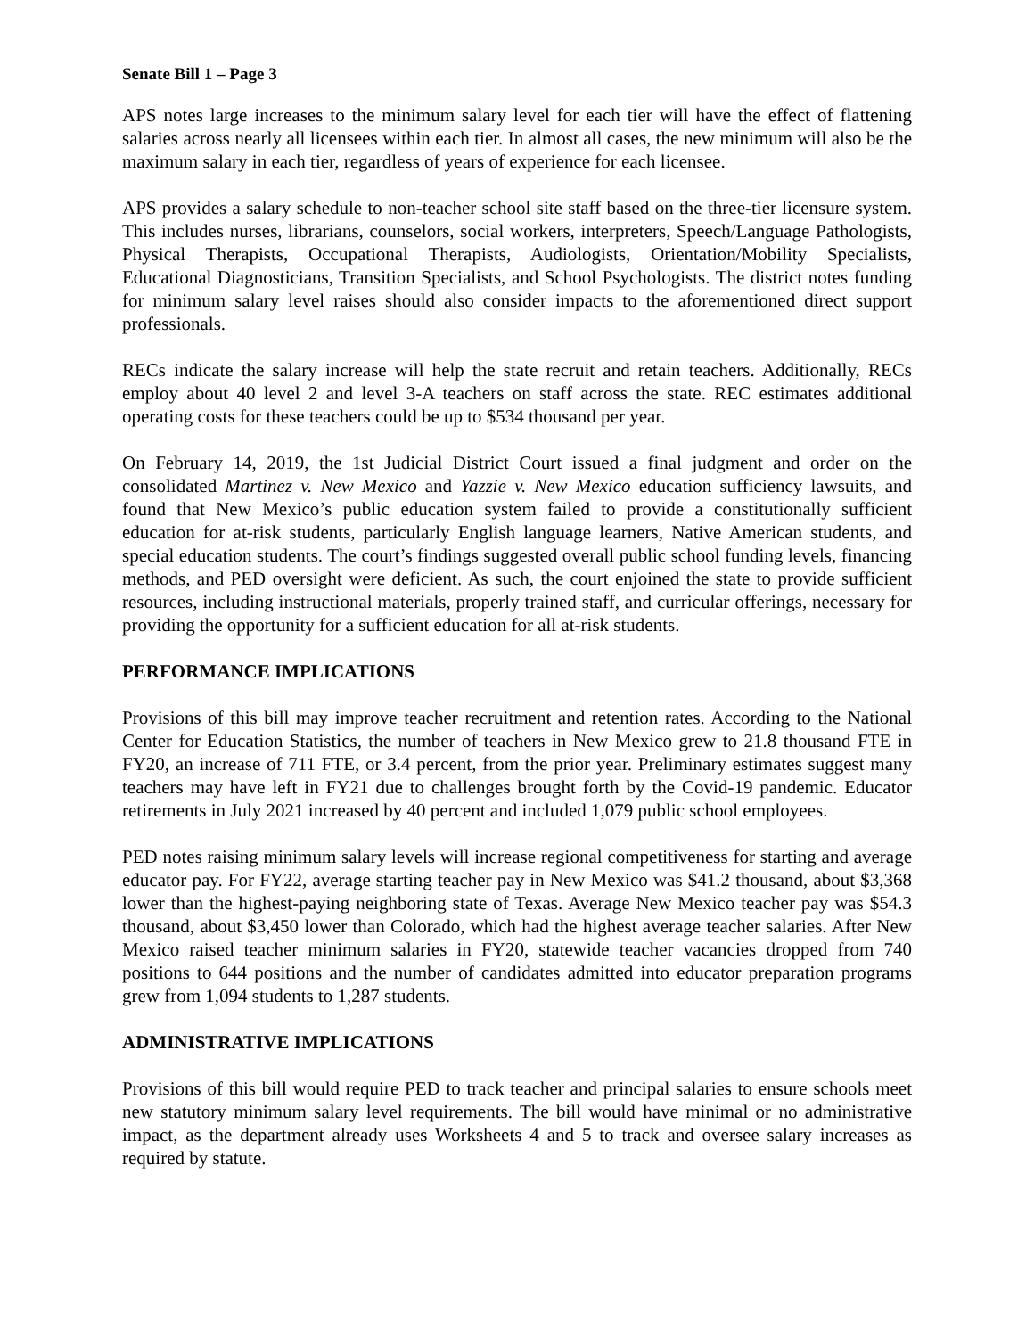Senate Bill 1 – Page 3
APS notes large increases to the minimum salary level for each tier will have the effect of flattening salaries across nearly all licensees within each tier. In almost all cases, the new minimum will also be the maximum salary in each tier, regardless of years of experience for each licensee.
APS provides a salary schedule to non-teacher school site staff based on the three-tier licensure system. This includes nurses, librarians, counselors, social workers, interpreters, Speech/Language Pathologists, Physical Therapists, Occupational Therapists, Audiologists, Orientation/Mobility Specialists, Educational Diagnosticians, Transition Specialists, and School Psychologists. The district notes funding for minimum salary level raises should also consider impacts to the aforementioned direct support professionals.
RECs indicate the salary increase will help the state recruit and retain teachers. Additionally, RECs employ about 40 level 2 and level 3-A teachers on staff across the state. REC estimates additional operating costs for these teachers could be up to $534 thousand per year.
On February 14, 2019, the 1st Judicial District Court issued a final judgment and order on the consolidated Martinez v. New Mexico and Yazzie v. New Mexico education sufficiency lawsuits, and found that New Mexico’s public education system failed to provide a constitutionally sufficient education for at-risk students, particularly English language learners, Native American students, and special education students. The court’s findings suggested overall public school funding levels, financing methods, and PED oversight were deficient. As such, the court enjoined the state to provide sufficient resources, including instructional materials, properly trained staff, and curricular offerings, necessary for providing the opportunity for a sufficient education for all at-risk students.
PERFORMANCE IMPLICATIONS
Provisions of this bill may improve teacher recruitment and retention rates. According to the National Center for Education Statistics, the number of teachers in New Mexico grew to 21.8 thousand FTE in FY20, an increase of 711 FTE, or 3.4 percent, from the prior year. Preliminary estimates suggest many teachers may have left in FY21 due to challenges brought forth by the Covid-19 pandemic. Educator retirements in July 2021 increased by 40 percent and included 1,079 public school employees.
PED notes raising minimum salary levels will increase regional competitiveness for starting and average educator pay. For FY22, average starting teacher pay in New Mexico was $41.2 thousand, about $3,368 lower than the highest-paying neighboring state of Texas. Average New Mexico teacher pay was $54.3 thousand, about $3,450 lower than Colorado, which had the highest average teacher salaries. After New Mexico raised teacher minimum salaries in FY20, statewide teacher vacancies dropped from 740 positions to 644 positions and the number of candidates admitted into educator preparation programs grew from 1,094 students to 1,287 students.
ADMINISTRATIVE IMPLICATIONS
Provisions of this bill would require PED to track teacher and principal salaries to ensure schools meet new statutory minimum salary level requirements. The bill would have minimal or no administrative impact, as the department already uses Worksheets 4 and 5 to track and oversee salary increases as required by statute.